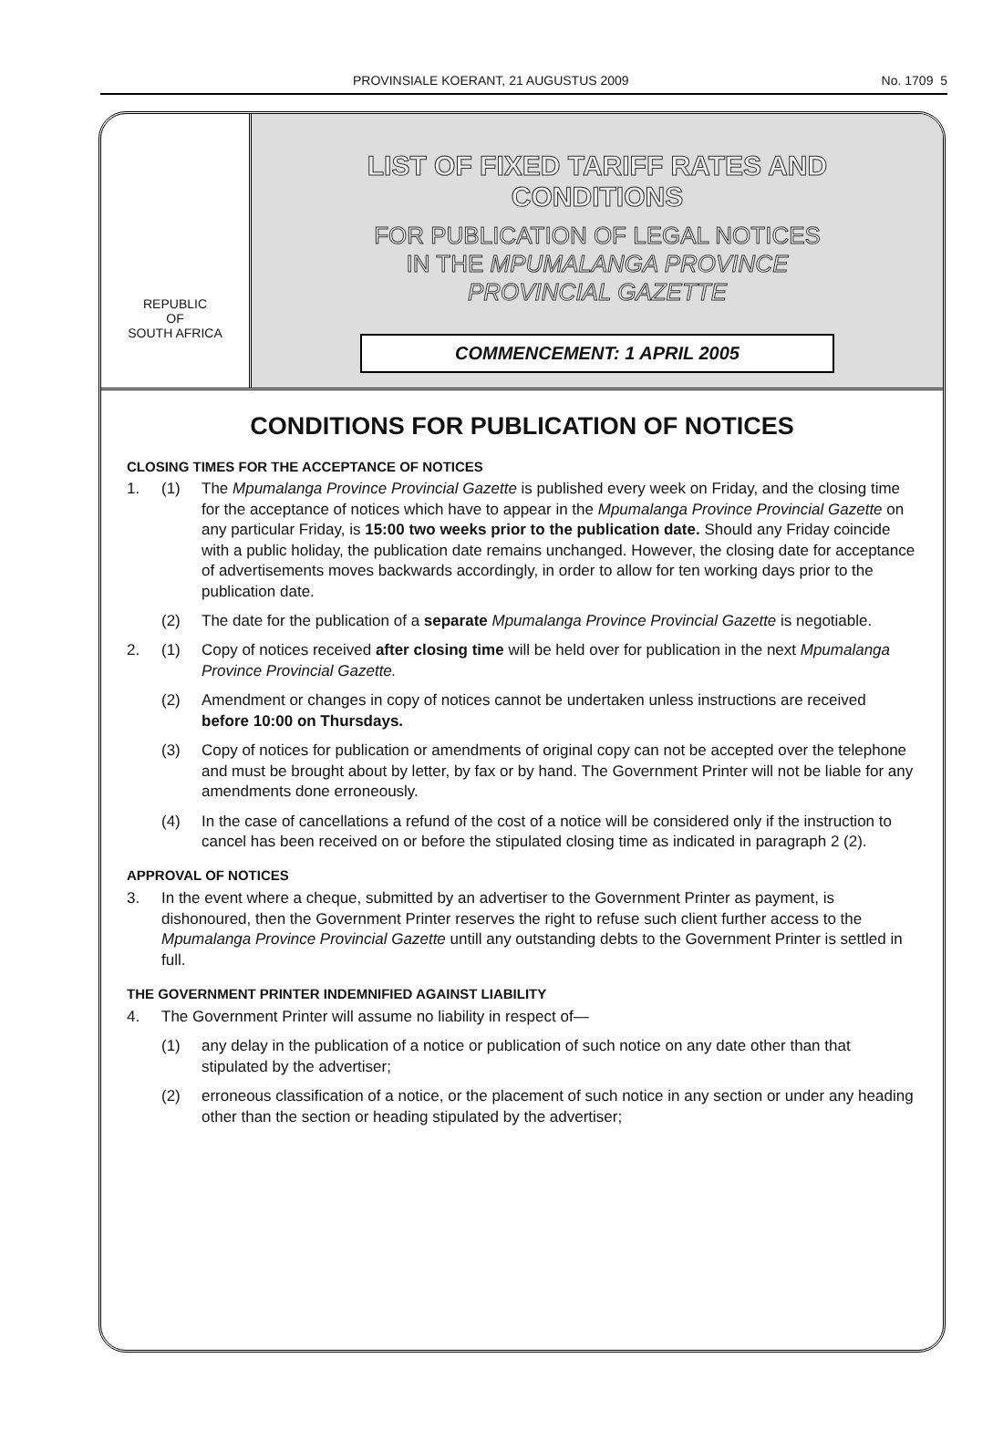PROVINSIALE KOERANT, 21 AUGUSTUS 2009 No. 1709 5
REPUBLIC
OF
SOUTH AFRICA
LIST OF FIXED TARIFF RATES AND
CONDITIONS
FOR PUBLICATION OF LEGAL NOTICES
IN THE MPUMALANGA PROVINCE
PROVINCIAL GAZETTE
COMMENCEMENT: 1 APRIL 2005
CONDITIONS FOR PUBLICATION OF NOTICES
CLOSING TIMES FOR THE ACCEPTANCE OF NOTICES
1. (1) The Mpumalanga Province Provincial Gazette is published every week on Friday, and the closing time for the acceptance of notices which have to appear in the Mpumalanga Province Provincial Gazette on any particular Friday, is 15:00 two weeks prior to the publication date. Should any Friday coincide with a public holiday, the publication date remains unchanged. However, the closing date for acceptance of advertisements moves backwards accordingly, in order to allow for ten working days prior to the publication date.
(2) The date for the publication of a separate Mpumalanga Province Provincial Gazette is negotiable.
2. (1) Copy of notices received after closing time will be held over for publication in the next Mpumalanga Province Provincial Gazette.
(2) Amendment or changes in copy of notices cannot be undertaken unless instructions are received before 10:00 on Thursdays.
(3) Copy of notices for publication or amendments of original copy can not be accepted over the telephone and must be brought about by letter, by fax or by hand. The Government Printer will not be liable for any amendments done erroneously.
(4) In the case of cancellations a refund of the cost of a notice will be considered only if the instruction to cancel has been received on or before the stipulated closing time as indicated in paragraph 2 (2).
APPROVAL OF NOTICES
3. In the event where a cheque, submitted by an advertiser to the Government Printer as payment, is dishonoured, then the Government Printer reserves the right to refuse such client further access to the Mpumalanga Province Provincial Gazette untill any outstanding debts to the Government Printer is settled in full.
THE GOVERNMENT PRINTER INDEMNIFIED AGAINST LIABILITY
4. The Government Printer will assume no liability in respect of—
(1) any delay in the publication of a notice or publication of such notice on any date other than that stipulated by the advertiser;
(2) erroneous classification of a notice, or the placement of such notice in any section or under any heading other than the section or heading stipulated by the advertiser;